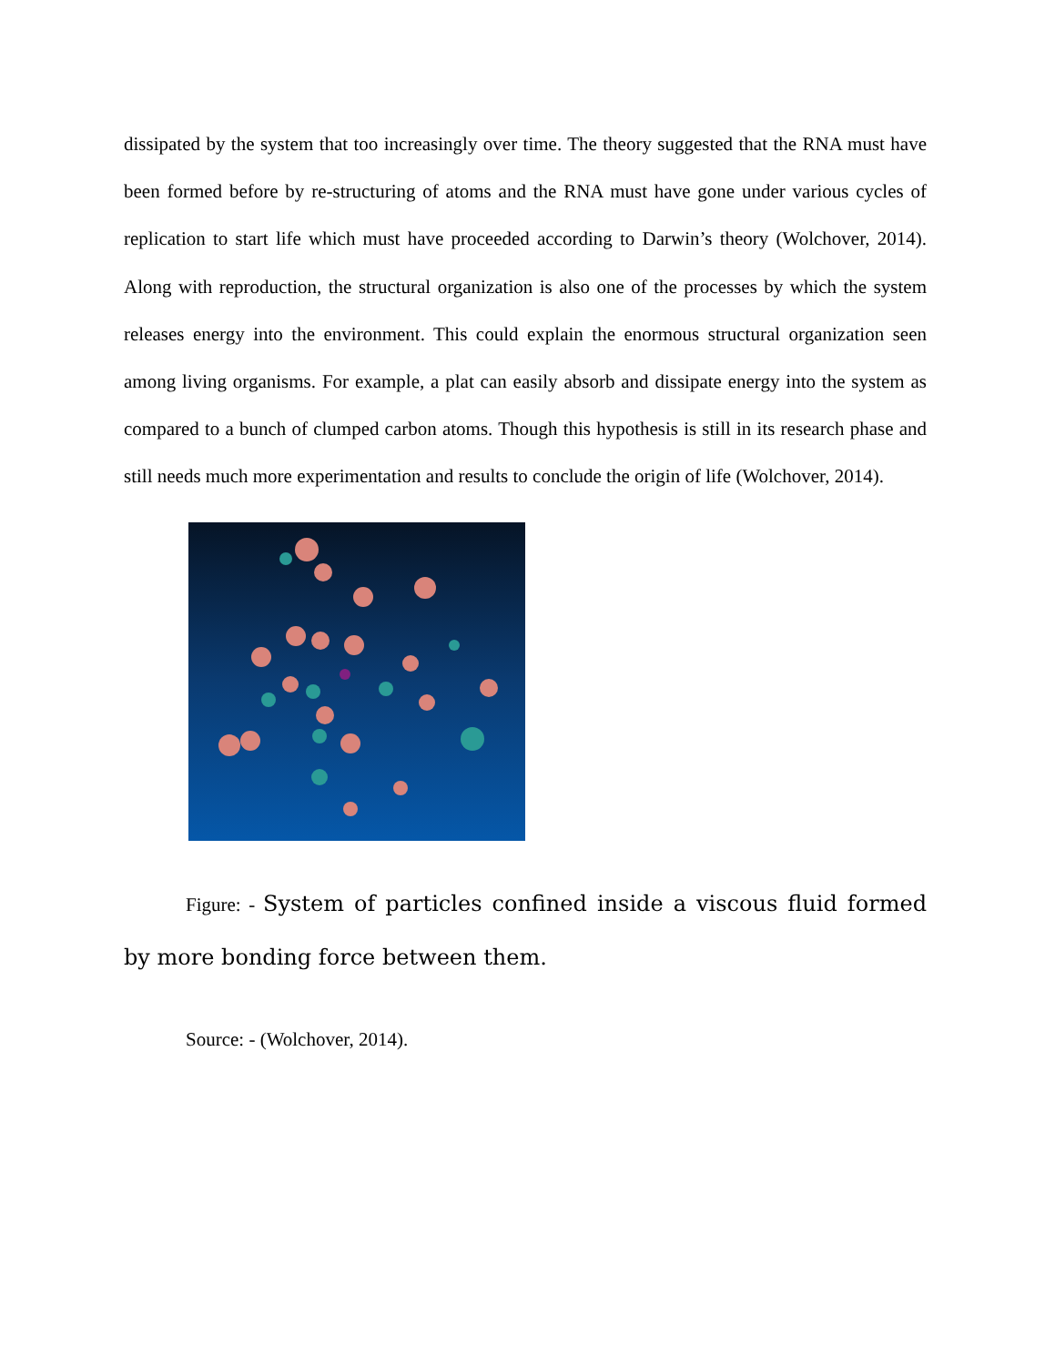dissipated by the system that too increasingly over time. The theory suggested that the RNA must have been formed before by re-structuring of atoms and the RNA must have gone under various cycles of replication to start life which must have proceeded according to Darwin’s theory (Wolchover, 2014). Along with reproduction, the structural organization is also one of the processes by which the system releases energy into the environment. This could explain the enormous structural organization seen among living organisms. For example, a plat can easily absorb and dissipate energy into the system as compared to a bunch of clumped carbon atoms. Though this hypothesis is still in its research phase and still needs much more experimentation and results to conclude the origin of life (Wolchover, 2014).
Figure: - System of particles confined inside a viscous fluid formed by more bonding force between them.
Source: - (Wolchover, 2014).